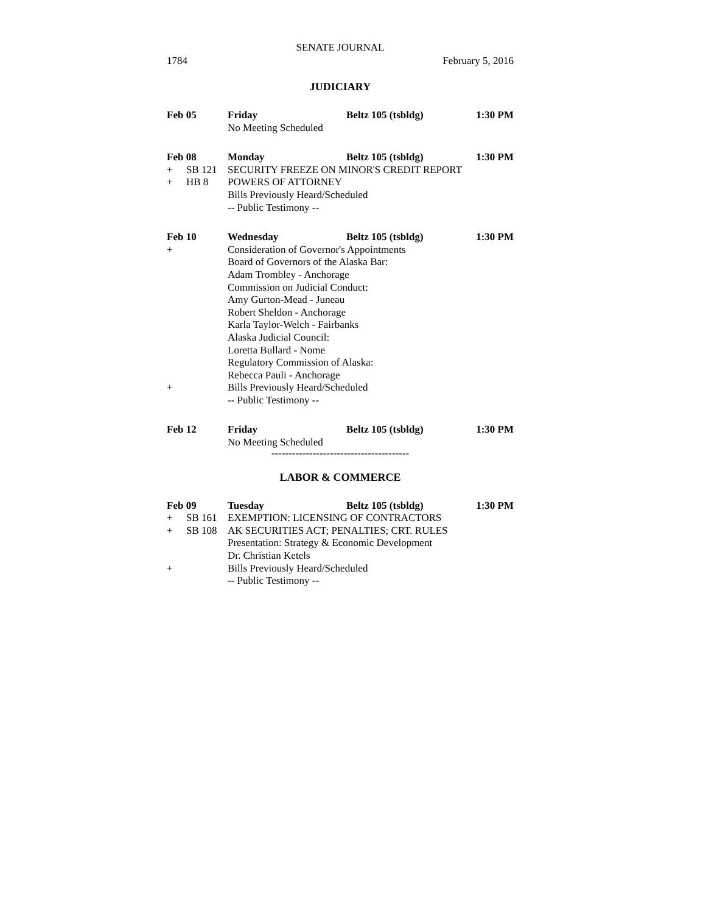SENATE JOURNAL
1784 February 5, 2016
JUDICIARY
Feb 05 Friday Beltz 105 (tsbldg) 1:30 PM
No Meeting Scheduled
Feb 08 Monday Beltz 105 (tsbldg) 1:30 PM
+ SB 121 SECURITY FREEZE ON MINOR'S CREDIT REPORT
+ HB 8 POWERS OF ATTORNEY
Bills Previously Heard/Scheduled
-- Public Testimony --
Feb 10 Wednesday Beltz 105 (tsbldg) 1:30 PM
+ Consideration of Governor's Appointments
Board of Governors of the Alaska Bar:
Adam Trombley - Anchorage
Commission on Judicial Conduct:
Amy Gurton-Mead - Juneau
Robert Sheldon - Anchorage
Karla Taylor-Welch - Fairbanks
Alaska Judicial Council:
Loretta Bullard - Nome
Regulatory Commission of Alaska:
Rebecca Pauli - Anchorage
+ Bills Previously Heard/Scheduled
-- Public Testimony --
Feb 12 Friday Beltz 105 (tsbldg) 1:30 PM
No Meeting Scheduled
----------------------------------------
LABOR & COMMERCE
Feb 09 Tuesday Beltz 105 (tsbldg) 1:30 PM
+ SB 161 EXEMPTION: LICENSING OF CONTRACTORS
+ SB 108 AK SECURITIES ACT; PENALTIES; CRT. RULES
Presentation: Strategy & Economic Development
Dr. Christian Ketels
+ Bills Previously Heard/Scheduled
-- Public Testimony --